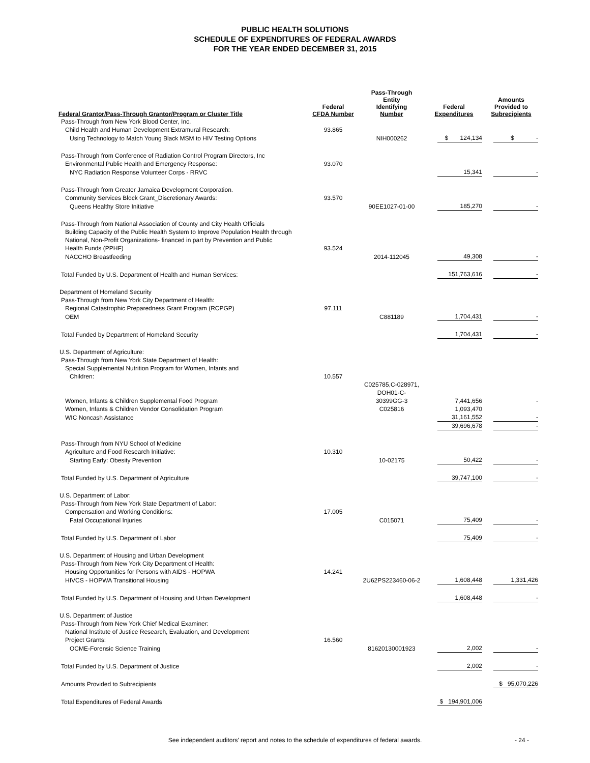PUBLIC HEALTH SOLUTIONS
SCHEDULE OF EXPENDITURES OF FEDERAL AWARDS
FOR THE YEAR ENDED DECEMBER 31, 2015
| Federal Grantor/Pass-Through Grantor/Program or Cluster Title | Federal CFDA Number | Pass-Through Entity Identifying Number | Federal Expenditures | Amounts Provided to Subrecipients |
| --- | --- | --- | --- | --- |
| Pass-Through from New York Blood Center, Inc. | | | | |
| Child Health and Human Development Extramural Research: | 93.865 | | | |
| Using Technology to Match Young Black MSM to HIV Testing Options | | NIH000262 | $ 124,134 | $ - |
| Pass-Through from Conference of Radiation Control Program Directors, Inc | | | | |
| Environmental Public Health and Emergency Response: | 93.070 | | | |
| NYC Radiation Response Volunteer Corps - RRVC | | | 15,341 | - |
| Pass-Through from Greater Jamaica Development Corporation. | | | | |
| Community Services Block Grant_Discretionary Awards: | 93.570 | | | |
| Queens Healthy Store Initiative | | 90EE1027-01-00 | 185,270 | - |
| Pass-Through from National Association of County and City Health Officials | | | | |
| Building Capacity of the Public Health System to Improve Population Health through | | | | |
| National, Non-Profit Organizations- financed in part by Prevention and Public | | | | |
| Health Funds (PPHF) | 93.524 | | | |
| NACCHO Breastfeeding | | 2014-112045 | 49,308 | - |
| Total Funded by U.S. Department of Health and Human Services: | | | 151,763,616 | - |
| Department of Homeland Security | | | | |
| Pass-Through from New York City Department of Health: | | | | |
| Regional Catastrophic Preparedness Grant Program (RCPGP) | 97.111 | | | |
| OEM | | C881189 | 1,704,431 | - |
| Total Funded by Department of Homeland Security | | | 1,704,431 | - |
| U.S. Department of Agriculture: | | | | |
| Pass-Through from New York State Department of Health: | | | | |
| Special Supplemental Nutrition Program for Women, Infants and | | | | |
| Children: | 10.557 | | | |
| Women, Infants & Children Supplemental Food Program | | C025785,C-028971, DOH01-C- 30399GG-3 | 7,441,656 | - |
| Women, Infants & Children Vendor Consolidation Program | | C025816 | 1,093,470 | |
| WIC Noncash Assistance | | | 31,161,552 | - |
| | | | 39,696,678 | - |
| Pass-Through from NYU School of Medicine | | | | |
| Agriculture and Food Research Initiative: | 10.310 | | | |
| Starting Early: Obesity Prevention | | 10-02175 | 50,422 | - |
| Total Funded by U.S. Department of Agriculture | | | 39,747,100 | - |
| U.S. Department of Labor: | | | | |
| Pass-Through from New York State Department of Labor: | | | | |
| Compensation and Working Conditions: | 17.005 | | | |
| Fatal Occupational Injuries | | C015071 | 75,409 | - |
| Total Funded by U.S. Department of Labor | | | 75,409 | - |
| U.S. Department of Housing and Urban Development | | | | |
| Pass-Through from New York City Department of Health: | | | | |
| Housing Opportunities for Persons with AIDS - HOPWA | 14.241 | | | |
| HIVCS - HOPWA Transitional Housing | | 2U62PS223460-06-2 | 1,608,448 | 1,331,426 |
| Total Funded by U.S. Department of Housing and Urban Development | | | 1,608,448 | - |
| U.S. Department of Justice | | | | |
| Pass-Through from New York Chief Medical Examiner: | | | | |
| National Institute of Justice Research, Evaluation, and Development | | | | |
| Project Grants: | 16.560 | | | |
| OCME-Forensic Science Training | | 81620130001923 | 2,002 | - |
| Total Funded by U.S. Department of Justice | | | 2,002 | - |
| Amounts Provided to Subrecipients | | | | $ 95,070,226 |
| Total Expenditures of Federal Awards | | | $ 194,901,006 | |
See independent auditors' report and notes to the schedule of expenditures of federal awards. - 24 -